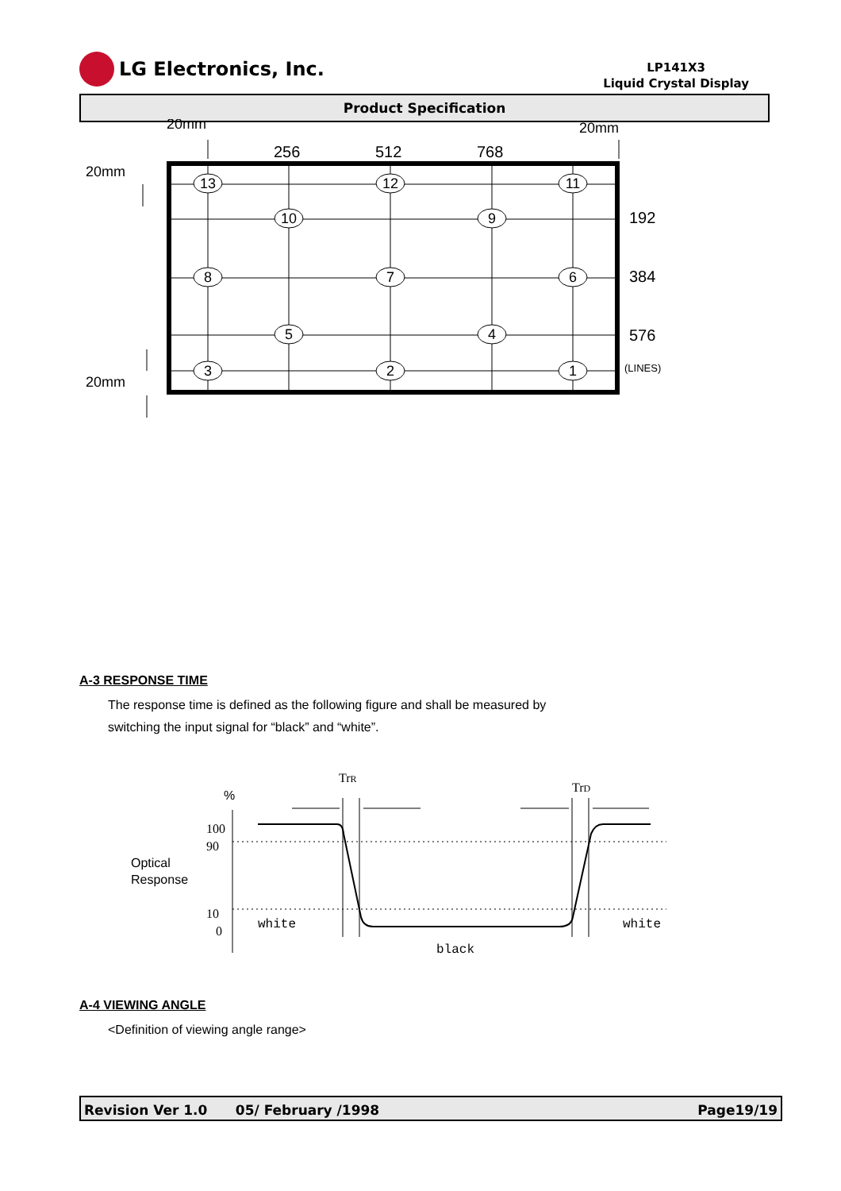LG Electronics, Inc.
LP141X3
Liquid Crystal Display
Product Specification
13
12
11
10
9
8
7
6
5
4
3
2
1
20mm
20mm
256
512
768
20mm
20mm
192
384
576
(LINES)
A-3 RESPONSE TIME
The response time is defined as the following figure and shall be measured by
switching the input signal for “black” and “white”.
TrR
TrD
%
100
90
10
0
Optical
Response
white
white
black
A-4 VIEWING ANGLE
<Definition of viewing angle range>
Revision Ver 1.0 05/ February /1998 Page19/19